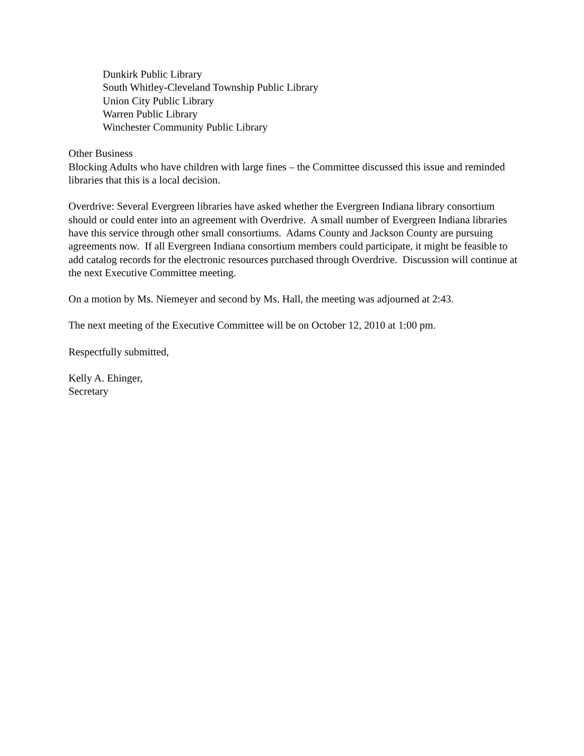Dunkirk Public Library
South Whitley-Cleveland Township Public Library
Union City Public Library
Warren Public Library
Winchester Community Public Library
Other Business
Blocking Adults who have children with large fines – the Committee discussed this issue and reminded libraries that this is a local decision.
Overdrive: Several Evergreen libraries have asked whether the Evergreen Indiana library consortium should or could enter into an agreement with Overdrive. A small number of Evergreen Indiana libraries have this service through other small consortiums. Adams County and Jackson County are pursuing agreements now. If all Evergreen Indiana consortium members could participate, it might be feasible to add catalog records for the electronic resources purchased through Overdrive. Discussion will continue at the next Executive Committee meeting.
On a motion by Ms. Niemeyer and second by Ms. Hall, the meeting was adjourned at 2:43.
The next meeting of the Executive Committee will be on October 12, 2010 at 1:00 pm.
Respectfully submitted,
Kelly A. Ehinger,
Secretary